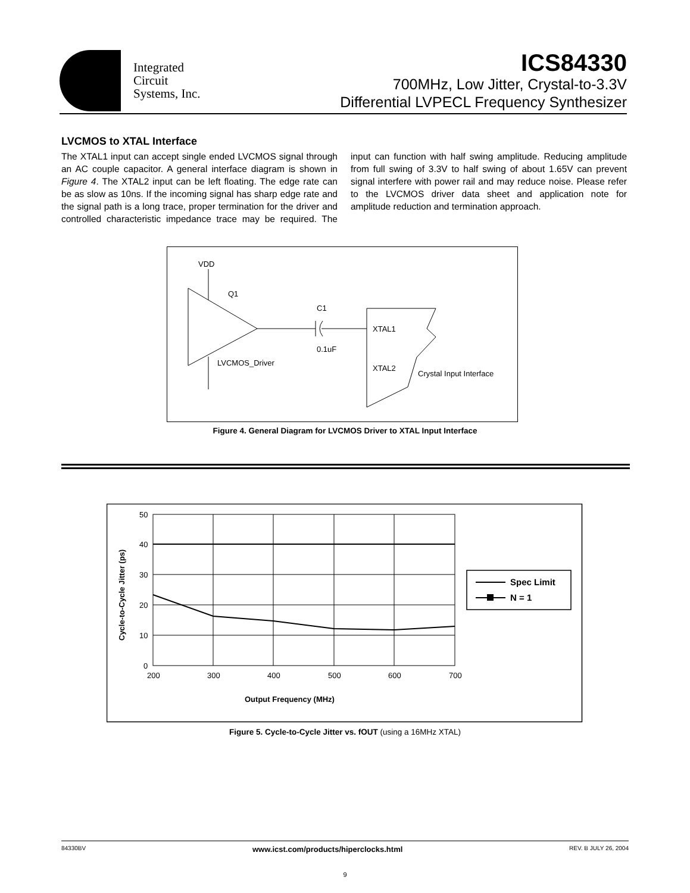Integrated
Circuit
Systems, Inc.
ICS84330
700MHz, Low Jitter, Crystal-to-3.3V
Differential LVPECL Frequency Synthesizer
LVCMOS to XTAL Interface
The XTAL1 input can accept single ended LVCMOS signal through an AC couple capacitor. A general interface diagram is shown in Figure 4. The XTAL2 input can be left floating. The edge rate can be as slow as 10ns. If the incoming signal has sharp edge rate and the signal path is a long trace, proper termination for the driver and controlled characteristic impedance trace may be required. The input can function with half swing amplitude. Reducing amplitude from full swing of 3.3V to half swing of about 1.65V can prevent signal interfere with power rail and may reduce noise. Please refer to the LVCMOS driver data sheet and application note for amplitude reduction and termination approach.
VDD
Q1
C1
0.1uF
LVCMOS_Driver
XTAL1
XTAL2
Crystal Input Interface
Figure 4. General Diagram for LVCMOS Driver to XTAL Input Interface
50
40
30
20
10
0
200
300
400
500
600
700
Output Frequency (MHz)
Cycle-to-Cycle Jitter (ps)
Spec Limit
N = 1
Figure 5. Cycle-to-Cycle Jitter vs. fOUT (using a 16MHz XTAL)
84330BV www.icst.com/products/hiperclocks.html REV. B JULY 26, 2004
9